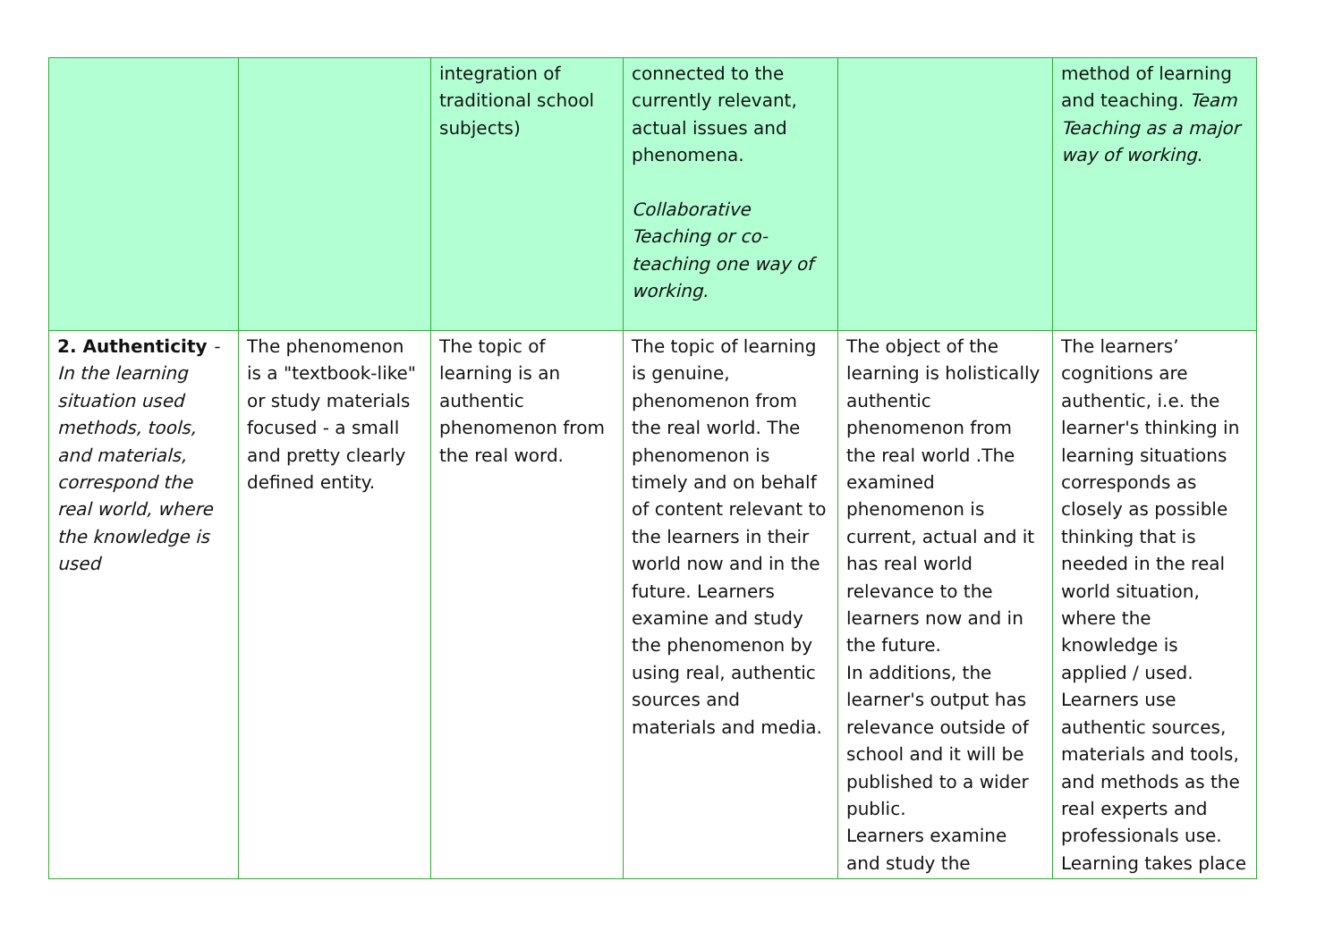| | | integration of traditional school subjects) | connected to the currently relevant, actual issues and phenomena. Collaborative Teaching or co-teaching one way of working. | | method of learning and teaching. Team Teaching as a major way of working . |
| 2. Authenticity -In the learning situation used methods, tools, and materials, correspond the real world, where the knowledge is used | The phenomenon is a "textbook-like" or study materials focused - a small and pretty clearly defined entity. | The topic of learning is an authentic phenomenon from the real word. | The topic of learning is genuine, phenomenon from the real world. The phenomenon is timely and on behalf of content relevant to the learners in their world now and in the future. Learners examine and study the phenomenon by using real, authentic sources and materials and media. | The object of the learning is holistically authentic phenomenon from the real world .The examined phenomenon is current, actual and it has real world relevance to the learners now and in the future. In additions, the learner's output has relevance outside of school and it will be published to a wider public. Learners examine and study the | The learners’ cognitions are authentic, i.e. the learner's thinking in learning situations corresponds as closely as possible thinking that is needed in the real world situation, where the knowledge is applied / used. Learners use authentic sources, materials and tools, and methods as the real experts and professionals use. Learning takes place |